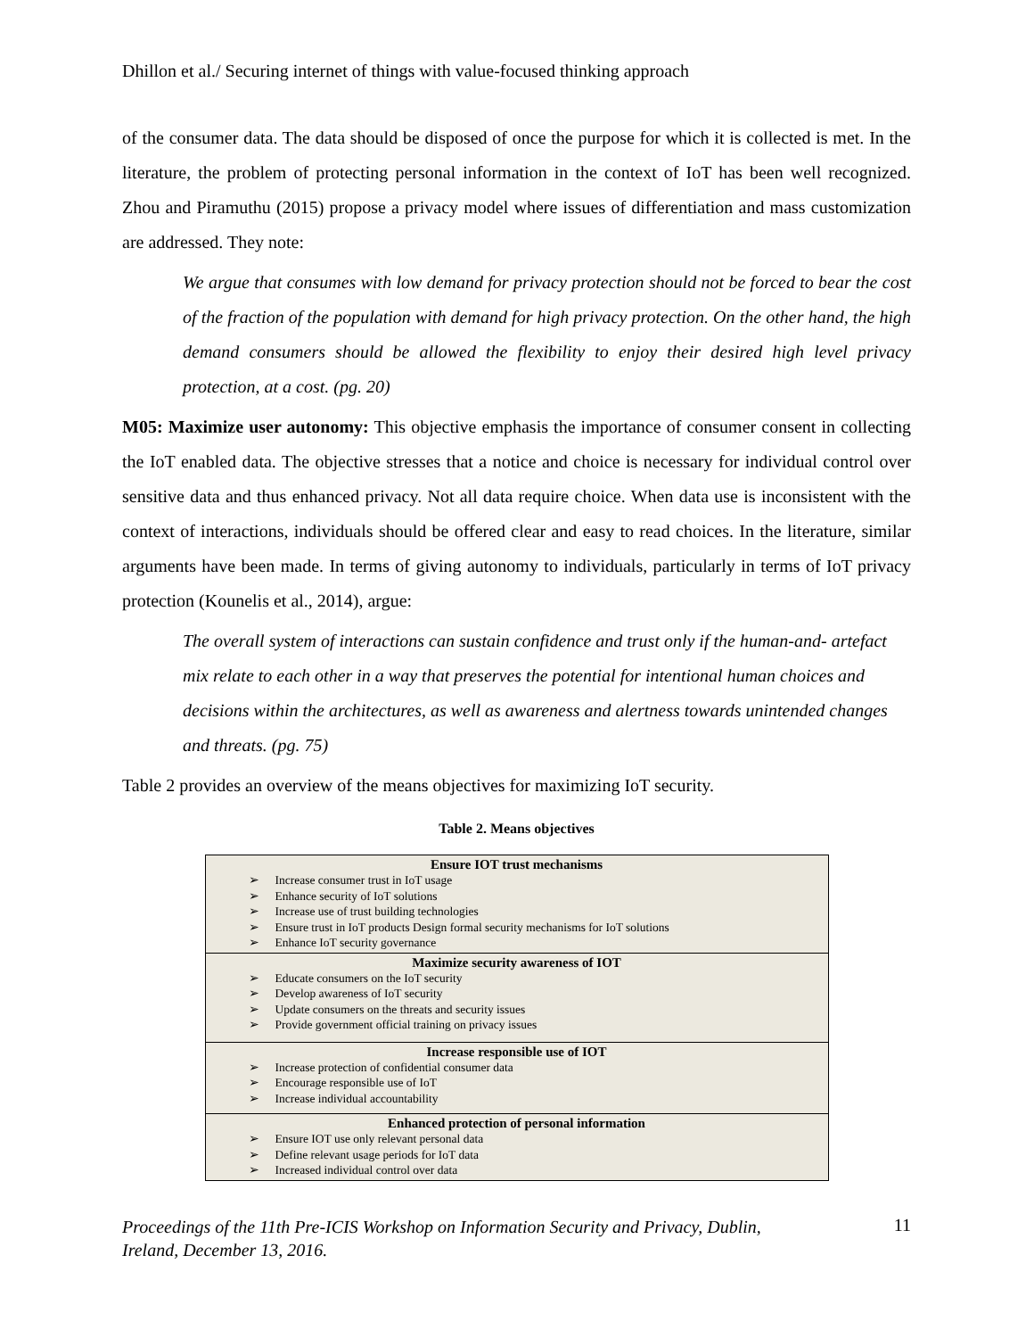Dhillon et al./ Securing internet of things with value-focused thinking approach
of the consumer data. The data should be disposed of once the purpose for which it is collected is met. In the literature, the problem of protecting personal information in the context of IoT has been well recognized. Zhou and Piramuthu (2015) propose a privacy model where issues of differentiation and mass customization are addressed. They note:
We argue that consumes with low demand for privacy protection should not be forced to bear the cost of the fraction of the population with demand for high privacy protection. On the other hand, the high demand consumers should be allowed the flexibility to enjoy their desired high level privacy protection, at a cost. (pg. 20)
M05: Maximize user autonomy: This objective emphasis the importance of consumer consent in collecting the IoT enabled data. The objective stresses that a notice and choice is necessary for individual control over sensitive data and thus enhanced privacy. Not all data require choice. When data use is inconsistent with the context of interactions, individuals should be offered clear and easy to read choices. In the literature, similar arguments have been made. In terms of giving autonomy to individuals, particularly in terms of IoT privacy protection (Kounelis et al., 2014), argue:
The overall system of interactions can sustain confidence and trust only if the human-and- artefact mix relate to each other in a way that preserves the potential for intentional human choices and decisions within the architectures, as well as awareness and alertness towards unintended changes and threats. (pg. 75)
Table 2 provides an overview of the means objectives for maximizing IoT security.
Table 2. Means objectives
| Ensure IOT trust mechanisms ➢ Increase consumer trust in IoT usage ➢ Enhance security of IoT solutions ➢ Increase use of trust building technologies ➢ Ensure trust in IoT products Design formal security mechanisms for IoT solutions ➢ Enhance IoT security governance |
| Maximize security awareness of IOT ➢ Educate consumers on the IoT security ➢ Develop awareness of IoT security ➢ Update consumers on the threats and security issues ➢ Provide government official training on privacy issues |
| Increase responsible use of IOT ➢ Increase protection of confidential consumer data ➢ Encourage responsible use of IoT ➢ Increase individual accountability |
| Enhanced protection of personal information ➢ Ensure IOT use only relevant personal data ➢ Define relevant usage periods for IoT data ➢ Increased individual control over data |
Proceedings of the 11th Pre-ICIS Workshop on Information Security and Privacy, Dublin,
Ireland, December 13, 2016. 11